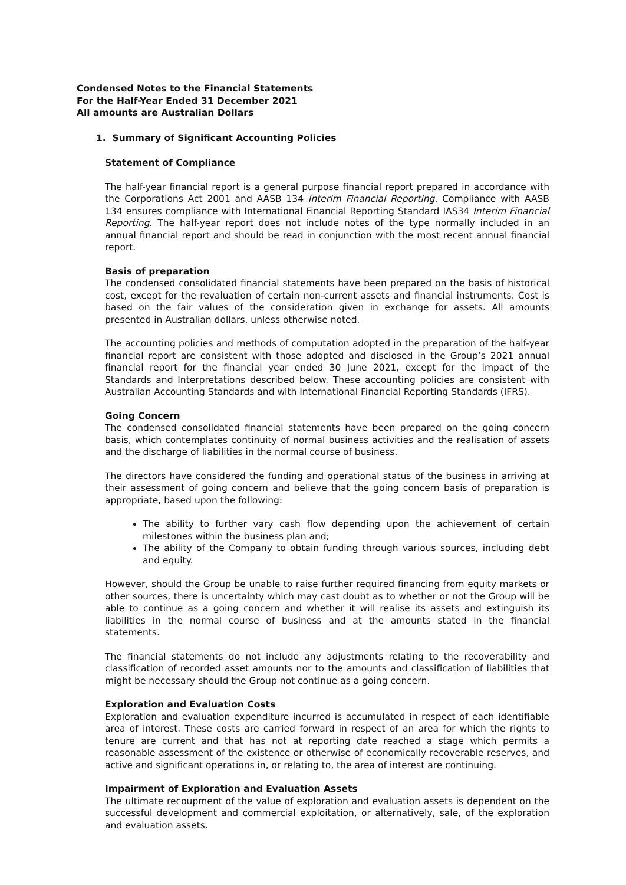Condensed Notes to the Financial Statements
For the Half-Year Ended 31 December 2021
All amounts are Australian Dollars
1. Summary of Significant Accounting Policies
Statement of Compliance
The half-year financial report is a general purpose financial report prepared in accordance with the Corporations Act 2001 and AASB 134 Interim Financial Reporting. Compliance with AASB 134 ensures compliance with International Financial Reporting Standard IAS34 Interim Financial Reporting. The half-year report does not include notes of the type normally included in an annual financial report and should be read in conjunction with the most recent annual financial report.
Basis of preparation
The condensed consolidated financial statements have been prepared on the basis of historical cost, except for the revaluation of certain non-current assets and financial instruments. Cost is based on the fair values of the consideration given in exchange for assets. All amounts presented in Australian dollars, unless otherwise noted.
The accounting policies and methods of computation adopted in the preparation of the half-year financial report are consistent with those adopted and disclosed in the Group’s 2021 annual financial report for the financial year ended 30 June 2021, except for the impact of the Standards and Interpretations described below. These accounting policies are consistent with Australian Accounting Standards and with International Financial Reporting Standards (IFRS).
Going Concern
The condensed consolidated financial statements have been prepared on the going concern basis, which contemplates continuity of normal business activities and the realisation of assets and the discharge of liabilities in the normal course of business.
The directors have considered the funding and operational status of the business in arriving at their assessment of going concern and believe that the going concern basis of preparation is appropriate, based upon the following:
The ability to further vary cash flow depending upon the achievement of certain milestones within the business plan and;
The ability of the Company to obtain funding through various sources, including debt and equity.
However, should the Group be unable to raise further required financing from equity markets or other sources, there is uncertainty which may cast doubt as to whether or not the Group will be able to continue as a going concern and whether it will realise its assets and extinguish its liabilities in the normal course of business and at the amounts stated in the financial statements.
The financial statements do not include any adjustments relating to the recoverability and classification of recorded asset amounts nor to the amounts and classification of liabilities that might be necessary should the Group not continue as a going concern.
Exploration and Evaluation Costs
Exploration and evaluation expenditure incurred is accumulated in respect of each identifiable area of interest. These costs are carried forward in respect of an area for which the rights to tenure are current and that has not at reporting date reached a stage which permits a reasonable assessment of the existence or otherwise of economically recoverable reserves, and active and significant operations in, or relating to, the area of interest are continuing.
Impairment of Exploration and Evaluation Assets
The ultimate recoupment of the value of exploration and evaluation assets is dependent on the successful development and commercial exploitation, or alternatively, sale, of the exploration and evaluation assets.